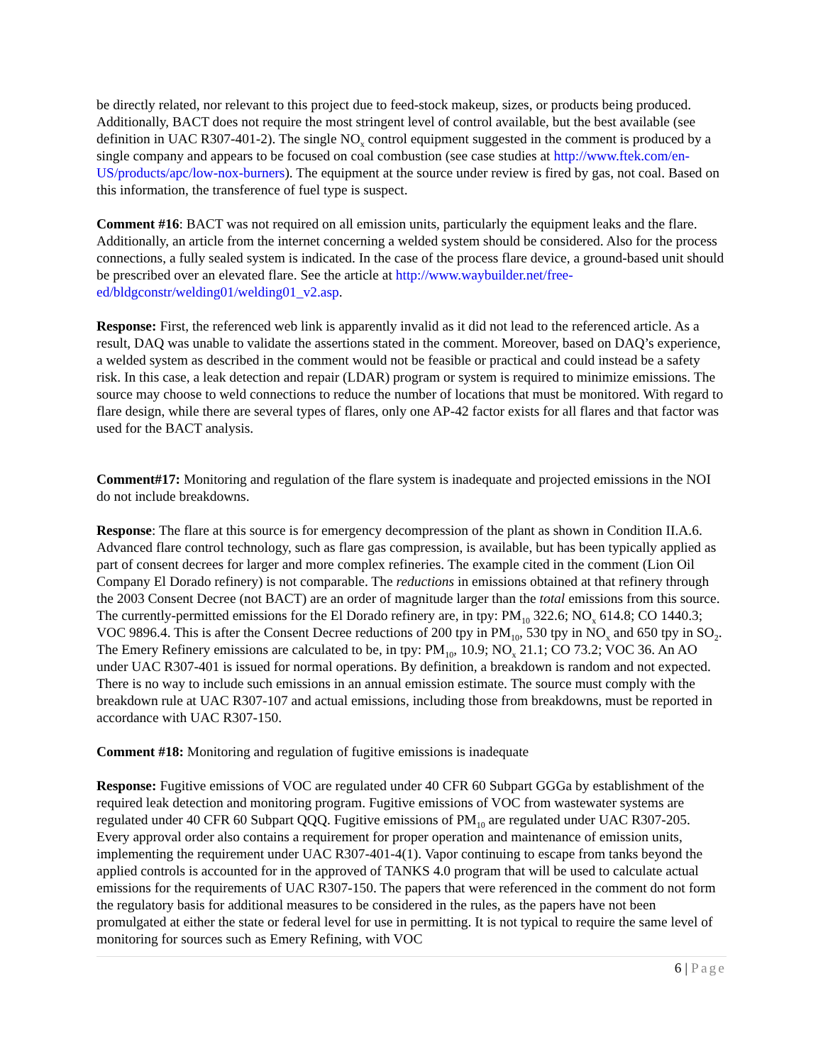be directly related, nor relevant to this project due to feed-stock makeup, sizes, or products being produced. Additionally, BACT does not require the most stringent level of control available, but the best available (see definition in UAC R307-401-2). The single NO<sub>x</sub> control equipment suggested in the comment is produced by a single company and appears to be focused on coal combustion (see case studies at http://www.ftek.com/en-US/products/apc/low-nox-burners). The equipment at the source under review is fired by gas, not coal. Based on this information, the transference of fuel type is suspect.
Comment #16: BACT was not required on all emission units, particularly the equipment leaks and the flare. Additionally, an article from the internet concerning a welded system should be considered. Also for the process connections, a fully sealed system is indicated. In the case of the process flare device, a ground-based unit should be prescribed over an elevated flare. See the article at http://www.waybuilder.net/free-ed/bldgconstr/welding01/welding01_v2.asp.
Response: First, the referenced web link is apparently invalid as it did not lead to the referenced article. As a result, DAQ was unable to validate the assertions stated in the comment. Moreover, based on DAQ’s experience, a welded system as described in the comment would not be feasible or practical and could instead be a safety risk. In this case, a leak detection and repair (LDAR) program or system is required to minimize emissions. The source may choose to weld connections to reduce the number of locations that must be monitored. With regard to flare design, while there are several types of flares, only one AP-42 factor exists for all flares and that factor was used for the BACT analysis.
Comment#17: Monitoring and regulation of the flare system is inadequate and projected emissions in the NOI do not include breakdowns.
Response: The flare at this source is for emergency decompression of the plant as shown in Condition II.A.6. Advanced flare control technology, such as flare gas compression, is available, but has been typically applied as part of consent decrees for larger and more complex refineries. The example cited in the comment (Lion Oil Company El Dorado refinery) is not comparable. The reductions in emissions obtained at that refinery through the 2003 Consent Decree (not BACT) are an order of magnitude larger than the total emissions from this source. The currently-permitted emissions for the El Dorado refinery are, in tpy: PM<sub>10</sub> 322.6; NO<sub>x</sub> 614.8; CO 1440.3; VOC 9896.4. This is after the Consent Decree reductions of 200 tpy in PM<sub>10</sub>, 530 tpy in NO<sub>x</sub> and 650 tpy in SO<sub>2</sub>. The Emery Refinery emissions are calculated to be, in tpy: PM<sub>10</sub>, 10.9; NO<sub>x</sub> 21.1; CO 73.2; VOC 36. An AO under UAC R307-401 is issued for normal operations. By definition, a breakdown is random and not expected. There is no way to include such emissions in an annual emission estimate. The source must comply with the breakdown rule at UAC R307-107 and actual emissions, including those from breakdowns, must be reported in accordance with UAC R307-150.
Comment #18: Monitoring and regulation of fugitive emissions is inadequate
Response: Fugitive emissions of VOC are regulated under 40 CFR 60 Subpart GGGa by establishment of the required leak detection and monitoring program. Fugitive emissions of VOC from wastewater systems are regulated under 40 CFR 60 Subpart QQQ. Fugitive emissions of PM<sub>10</sub> are regulated under UAC R307-205. Every approval order also contains a requirement for proper operation and maintenance of emission units, implementing the requirement under UAC R307-401-4(1). Vapor continuing to escape from tanks beyond the applied controls is accounted for in the approved of TANKS 4.0 program that will be used to calculate actual emissions for the requirements of UAC R307-150. The papers that were referenced in the comment do not form the regulatory basis for additional measures to be considered in the rules, as the papers have not been promulgated at either the state or federal level for use in permitting. It is not typical to require the same level of monitoring for sources such as Emery Refining, with VOC
6 | Page